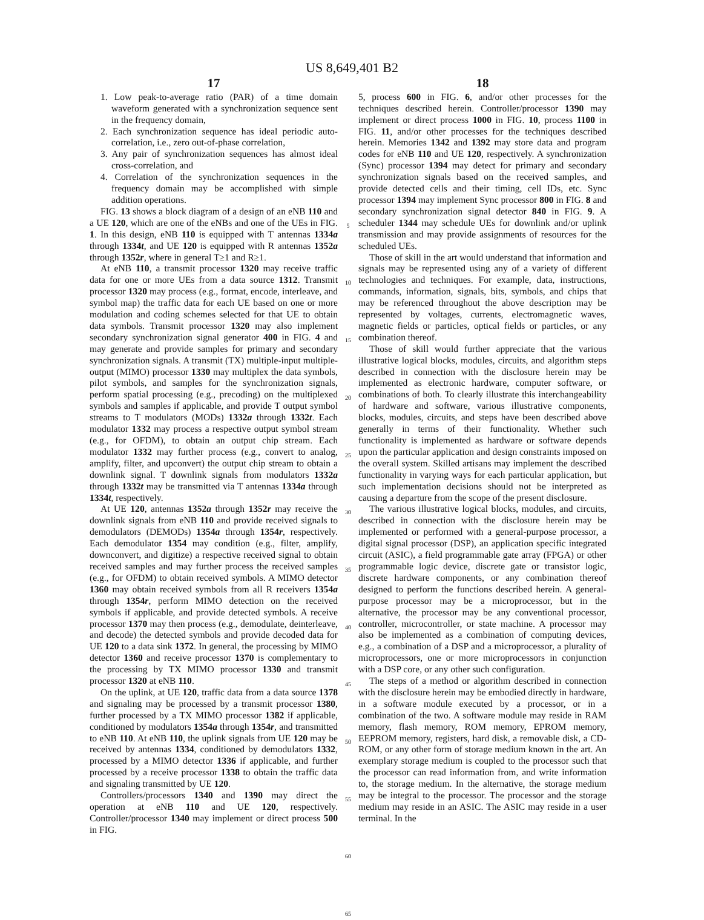US 8,649,401 B2
17
1. Low peak-to-average ratio (PAR) of a time domain waveform generated with a synchronization sequence sent in the frequency domain,
2. Each synchronization sequence has ideal periodic auto-correlation, i.e., zero out-of-phase correlation,
3. Any pair of synchronization sequences has almost ideal cross-correlation, and
4. Correlation of the synchronization sequences in the frequency domain may be accomplished with simple addition operations.
FIG. 13 shows a block diagram of a design of an eNB 110 and a UE 120, which are one of the eNBs and one of the UEs in FIG. 1. In this design, eNB 110 is equipped with T antennas 1334a through 1334t, and UE 120 is equipped with R antennas 1352a through 1352r, where in general T≥1 and R≥1.
At eNB 110, a transmit processor 1320 may receive traffic data for one or more UEs from a data source 1312. Transmit processor 1320 may process (e.g., format, encode, interleave, and symbol map) the traffic data for each UE based on one or more modulation and coding schemes selected for that UE to obtain data symbols. Transmit processor 1320 may also implement secondary synchronization signal generator 400 in FIG. 4 and may generate and provide samples for primary and secondary synchronization signals. A transmit (TX) multiple-input multiple-output (MIMO) processor 1330 may multiplex the data symbols, pilot symbols, and samples for the synchronization signals, perform spatial processing (e.g., precoding) on the multiplexed symbols and samples if applicable, and provide T output symbol streams to T modulators (MODs) 1332a through 1332t. Each modulator 1332 may process a respective output symbol stream (e.g., for OFDM), to obtain an output chip stream. Each modulator 1332 may further process (e.g., convert to analog, amplify, filter, and upconvert) the output chip stream to obtain a downlink signal. T downlink signals from modulators 1332a through 1332t may be transmitted via T antennas 1334a through 1334t, respectively.
At UE 120, antennas 1352a through 1352r may receive the downlink signals from eNB 110 and provide received signals to demodulators (DEMODs) 1354a through 1354r, respectively. Each demodulator 1354 may condition (e.g., filter, amplify, downconvert, and digitize) a respective received signal to obtain received samples and may further process the received samples (e.g., for OFDM) to obtain received symbols. A MIMO detector 1360 may obtain received symbols from all R receivers 1354a through 1354r, perform MIMO detection on the received symbols if applicable, and provide detected symbols. A receive processor 1370 may then process (e.g., demodulate, deinterleave, and decode) the detected symbols and provide decoded data for UE 120 to a data sink 1372. In general, the processing by MIMO detector 1360 and receive processor 1370 is complementary to the processing by TX MIMO processor 1330 and transmit processor 1320 at eNB 110.
On the uplink, at UE 120, traffic data from a data source 1378 and signaling may be processed by a transmit processor 1380, further processed by a TX MIMO processor 1382 if applicable, conditioned by modulators 1354a through 1354r, and transmitted to eNB 110. At eNB 110, the uplink signals from UE 120 may be received by antennas 1334, conditioned by demodulators 1332, processed by a MIMO detector 1336 if applicable, and further processed by a receive processor 1338 to obtain the traffic data and signaling transmitted by UE 120.
Controllers/processors 1340 and 1390 may direct the operation at eNB 110 and UE 120, respectively. Controller/processor 1340 may implement or direct process 500 in FIG.
5
10
15
20
25
30
35
40
45
50
55
60
65
18
5, process 600 in FIG. 6, and/or other processes for the techniques described herein. Controller/processor 1390 may implement or direct process 1000 in FIG. 10, process 1100 in FIG. 11, and/or other processes for the techniques described herein. Memories 1342 and 1392 may store data and program codes for eNB 110 and UE 120, respectively. A synchronization (Sync) processor 1394 may detect for primary and secondary synchronization signals based on the received samples, and provide detected cells and their timing, cell IDs, etc. Sync processor 1394 may implement Sync processor 800 in FIG. 8 and secondary synchronization signal detector 840 in FIG. 9. A scheduler 1344 may schedule UEs for downlink and/or uplink transmission and may provide assignments of resources for the scheduled UEs.
Those of skill in the art would understand that information and signals may be represented using any of a variety of different technologies and techniques. For example, data, instructions, commands, information, signals, bits, symbols, and chips that may be referenced throughout the above description may be represented by voltages, currents, electromagnetic waves, magnetic fields or particles, optical fields or particles, or any combination thereof.
Those of skill would further appreciate that the various illustrative logical blocks, modules, circuits, and algorithm steps described in connection with the disclosure herein may be implemented as electronic hardware, computer software, or combinations of both. To clearly illustrate this interchangeability of hardware and software, various illustrative components, blocks, modules, circuits, and steps have been described above generally in terms of their functionality. Whether such functionality is implemented as hardware or software depends upon the particular application and design constraints imposed on the overall system. Skilled artisans may implement the described functionality in varying ways for each particular application, but such implementation decisions should not be interpreted as causing a departure from the scope of the present disclosure.
The various illustrative logical blocks, modules, and circuits, described in connection with the disclosure herein may be implemented or performed with a general-purpose processor, a digital signal processor (DSP), an application specific integrated circuit (ASIC), a field programmable gate array (FPGA) or other programmable logic device, discrete gate or transistor logic, discrete hardware components, or any combination thereof designed to perform the functions described herein. A general-purpose processor may be a microprocessor, but in the alternative, the processor may be any conventional processor, controller, microcontroller, or state machine. A processor may also be implemented as a combination of computing devices, e.g., a combination of a DSP and a microprocessor, a plurality of microprocessors, one or more microprocessors in conjunction with a DSP core, or any other such configuration.
The steps of a method or algorithm described in connection with the disclosure herein may be embodied directly in hardware, in a software module executed by a processor, or in a combination of the two. A software module may reside in RAM memory, flash memory, ROM memory, EPROM memory, EEPROM memory, registers, hard disk, a removable disk, a CD-ROM, or any other form of storage medium known in the art. An exemplary storage medium is coupled to the processor such that the processor can read information from, and write information to, the storage medium. In the alternative, the storage medium may be integral to the processor. The processor and the storage medium may reside in an ASIC. The ASIC may reside in a user terminal. In the